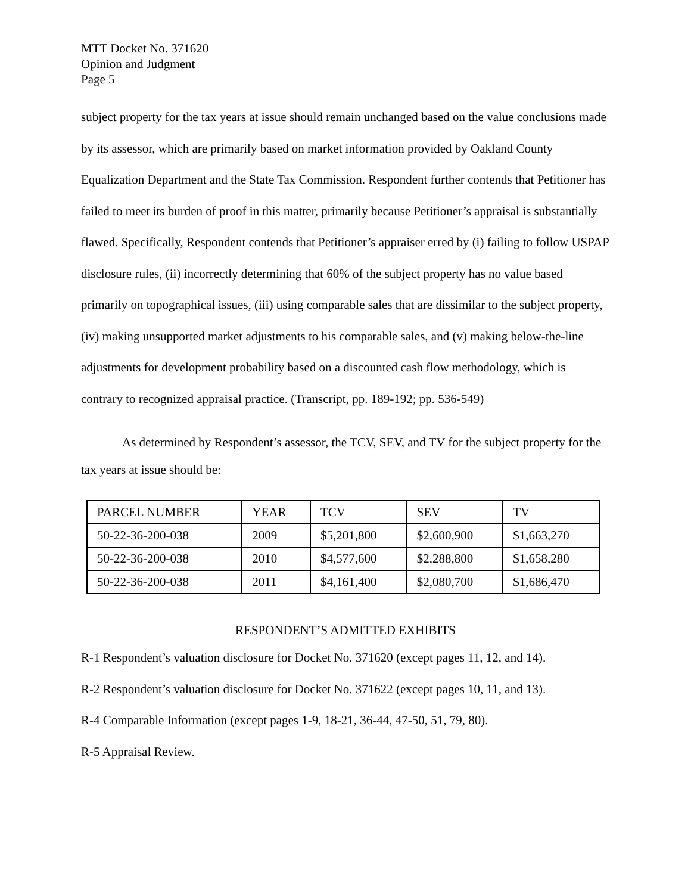MTT Docket No. 371620
Opinion and Judgment
Page 5
subject property for the tax years at issue should remain unchanged based on the value conclusions made by its assessor, which are primarily based on market information provided by Oakland County Equalization Department and the State Tax Commission. Respondent further contends that Petitioner has failed to meet its burden of proof in this matter, primarily because Petitioner’s appraisal is substantially flawed. Specifically, Respondent contends that Petitioner’s appraiser erred by (i) failing to follow USPAP disclosure rules, (ii) incorrectly determining that 60% of the subject property has no value based primarily on topographical issues, (iii) using comparable sales that are dissimilar to the subject property, (iv) making unsupported market adjustments to his comparable sales, and (v) making below-the-line adjustments for development probability based on a discounted cash flow methodology, which is contrary to recognized appraisal practice. (Transcript, pp. 189-192; pp. 536-549)
As determined by Respondent’s assessor, the TCV, SEV, and TV for the subject property for the tax years at issue should be:
| PARCEL NUMBER | YEAR | TCV | SEV | TV |
| 50-22-36-200-038 | 2009 | $5,201,800 | $2,600,900 | $1,663,270 |
| 50-22-36-200-038 | 2010 | $4,577,600 | $2,288,800 | $1,658,280 |
| 50-22-36-200-038 | 2011 | $4,161,400 | $2,080,700 | $1,686,470 |
RESPONDENT’S ADMITTED EXHIBITS
R-1 Respondent’s valuation disclosure for Docket No. 371620 (except pages 11, 12, and 14).
R-2 Respondent’s valuation disclosure for Docket No. 371622 (except pages 10, 11, and 13).
R-4 Comparable Information (except pages 1-9, 18-21, 36-44, 47-50, 51, 79, 80).
R-5 Appraisal Review.